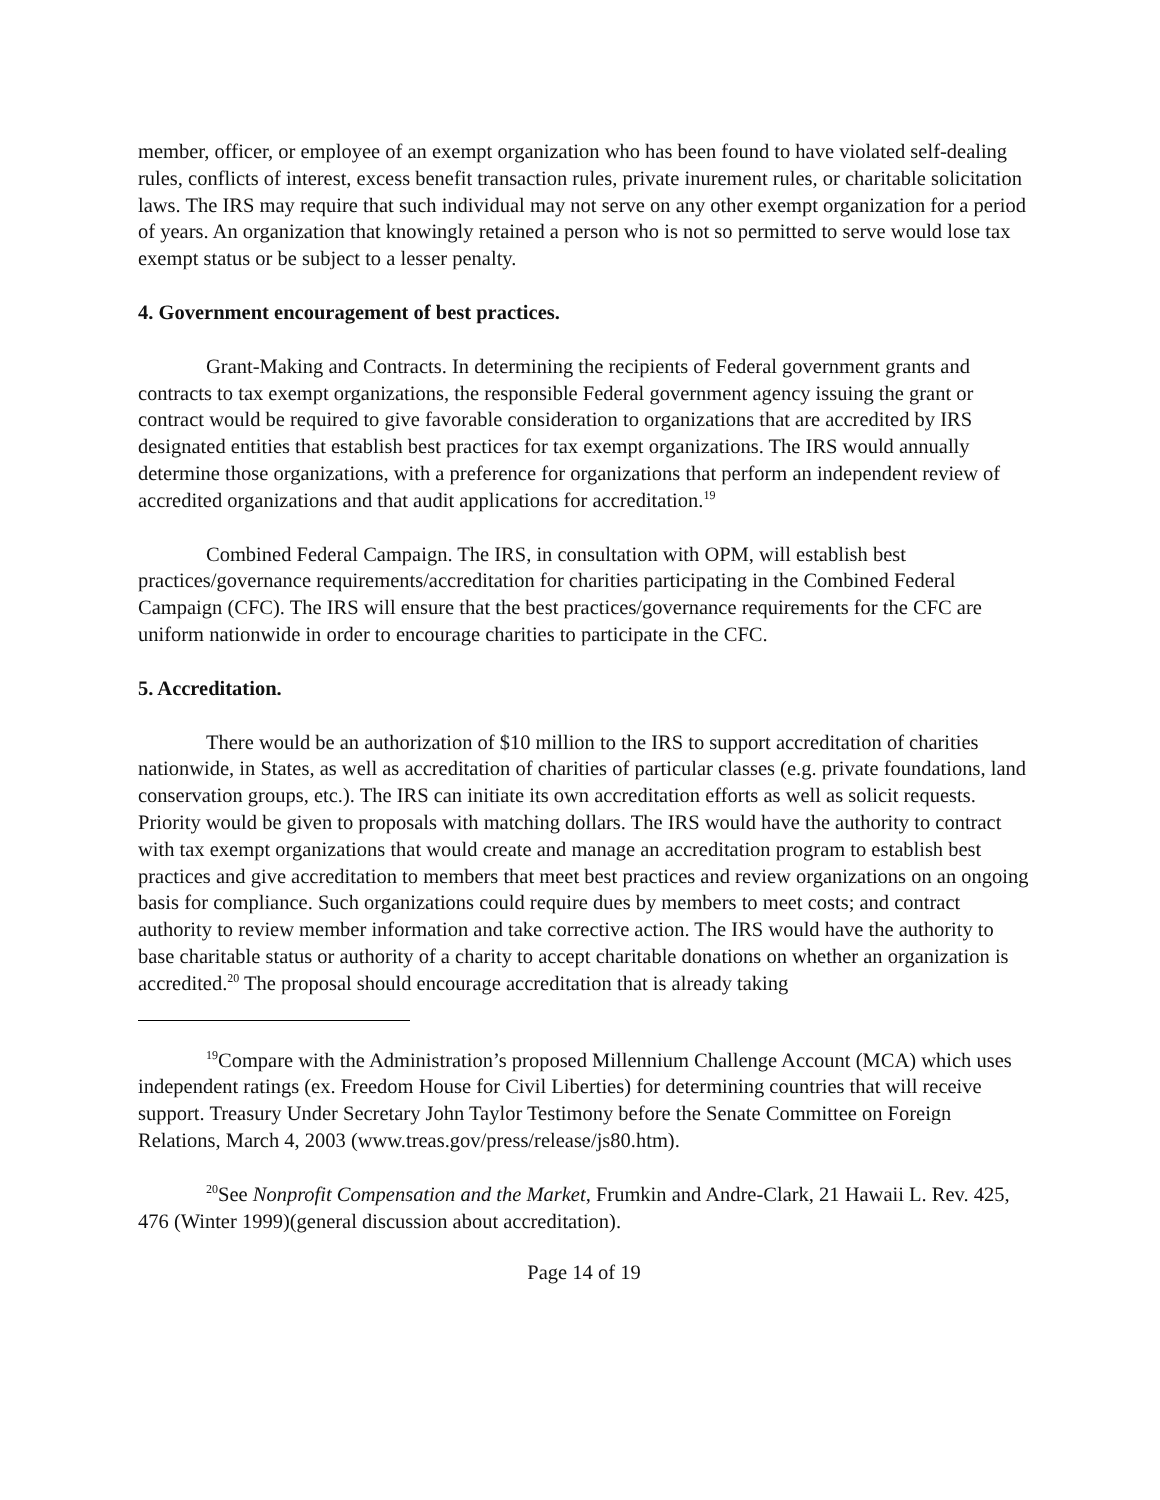member, officer, or employee of an exempt organization who has been found to have violated self-dealing rules, conflicts of interest, excess benefit transaction rules, private inurement rules, or charitable solicitation laws. The IRS may require that such individual may not serve on any other exempt organization for a period of years. An organization that knowingly retained a person who is not so permitted to serve would lose tax exempt status or be subject to a lesser penalty.
4. Government encouragement of best practices.
Grant-Making and Contracts. In determining the recipients of Federal government grants and contracts to tax exempt organizations, the responsible Federal government agency issuing the grant or contract would be required to give favorable consideration to organizations that are accredited by IRS designated entities that establish best practices for tax exempt organizations. The IRS would annually determine those organizations, with a preference for organizations that perform an independent review of accredited organizations and that audit applications for accreditation.<sup>19</sup>
Combined Federal Campaign. The IRS, in consultation with OPM, will establish best practices/governance requirements/accreditation for charities participating in the Combined Federal Campaign (CFC). The IRS will ensure that the best practices/governance requirements for the CFC are uniform nationwide in order to encourage charities to participate in the CFC.
5. Accreditation.
There would be an authorization of $10 million to the IRS to support accreditation of charities nationwide, in States, as well as accreditation of charities of particular classes (e.g. private foundations, land conservation groups, etc.). The IRS can initiate its own accreditation efforts as well as solicit requests. Priority would be given to proposals with matching dollars. The IRS would have the authority to contract with tax exempt organizations that would create and manage an accreditation program to establish best practices and give accreditation to members that meet best practices and review organizations on an ongoing basis for compliance. Such organizations could require dues by members to meet costs; and contract authority to review member information and take corrective action. The IRS would have the authority to base charitable status or authority of a charity to accept charitable donations on whether an organization is accredited.<sup>20</sup> The proposal should encourage accreditation that is already taking
<sup>19</sup> Compare with the Administration’s proposed Millennium Challenge Account (MCA) which uses independent ratings (ex. Freedom House for Civil Liberties) for determining countries that will receive support. Treasury Under Secretary John Taylor Testimony before the Senate Committee on Foreign Relations, March 4, 2003 (www.treas.gov/press/release/js80.htm).
<sup>20</sup> See Nonprofit Compensation and the Market, Frumkin and Andre-Clark, 21 Hawaii L. Rev. 425, 476 (Winter 1999)(general discussion about accreditation).
Page 14 of 19